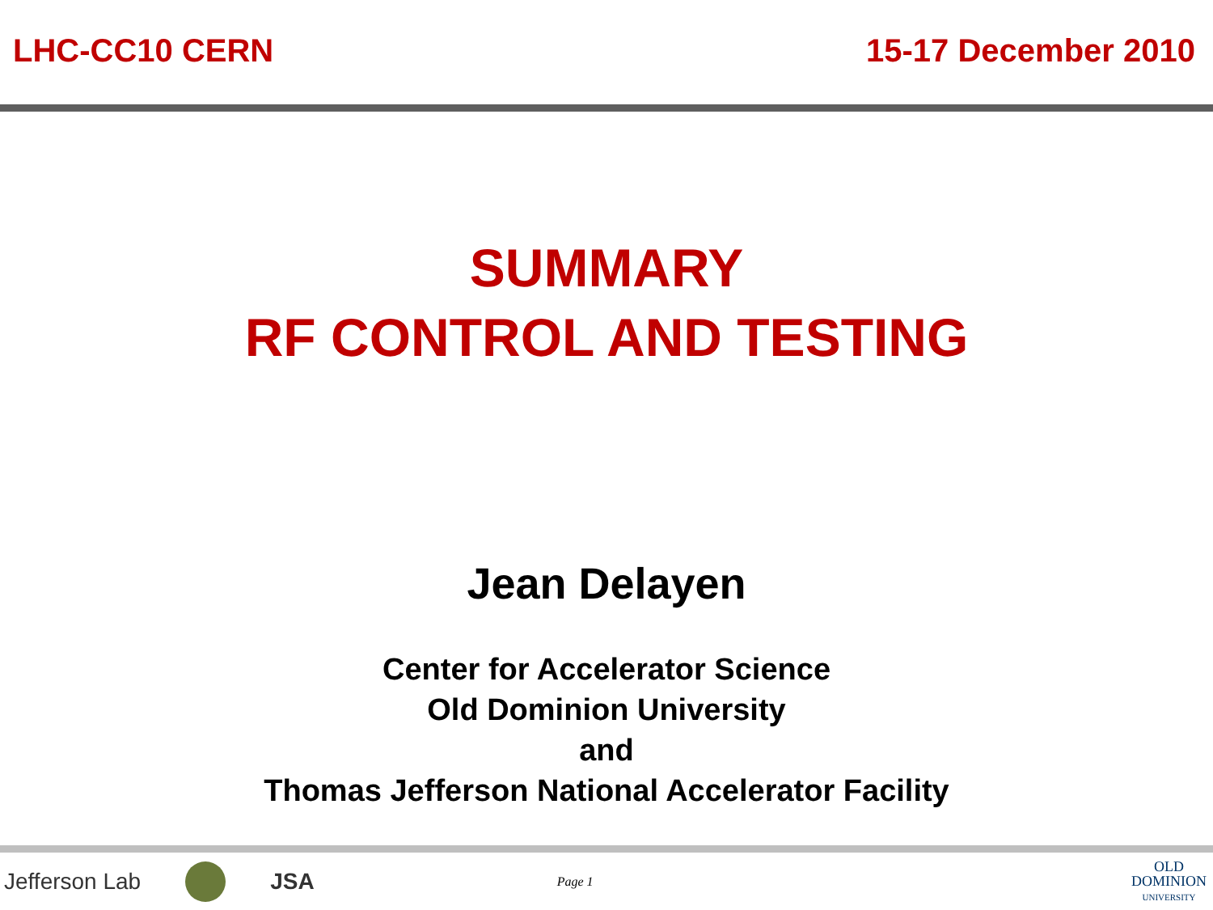LHC-CC10 CERN 15-17 December 2010
SUMMARY
RF CONTROL AND TESTING
Jean Delayen
Center for Accelerator Science
Old Dominion University
and
Thomas Jefferson National Accelerator Facility
Jefferson Lab JSA Page 1
OLD
DOMINION
UNIVERSITY